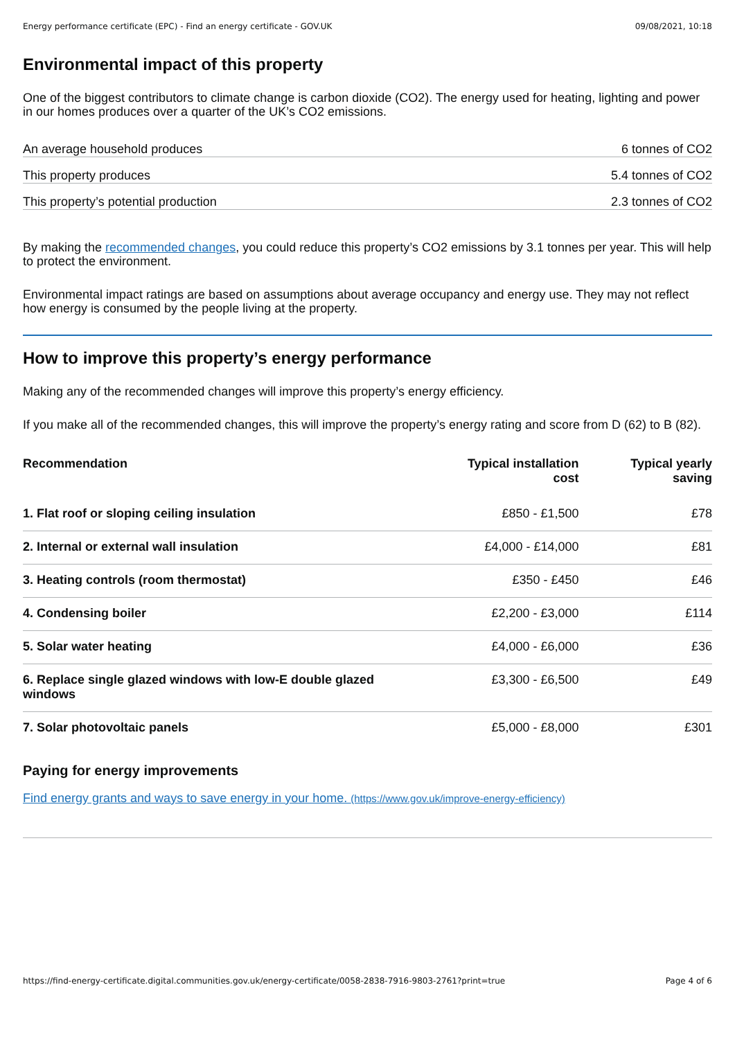Energy performance certificate (EPC) - Find an energy certificate - GOV.UK 09/08/2021, 10:18
Environmental impact of this property
One of the biggest contributors to climate change is carbon dioxide (CO2). The energy used for heating, lighting and power in our homes produces over a quarter of the UK’s CO2 emissions.
An average household produces 6 tonnes of CO2
This property produces 5.4 tonnes of CO2
This property’s potential production 2.3 tonnes of CO2
By making the recommended changes, you could reduce this property’s CO2 emissions by 3.1 tonnes per year. This will help to protect the environment.
Environmental impact ratings are based on assumptions about average occupancy and energy use. They may not reflect how energy is consumed by the people living at the property.
How to improve this property’s energy performance
Making any of the recommended changes will improve this property’s energy efficiency.
If you make all of the recommended changes, this will improve the property’s energy rating and score from D (62) to B (82).
| Recommendation | Typical installation cost | Typical yearly saving |
| --- | --- | --- |
| 1. Flat roof or sloping ceiling insulation | £850 - £1,500 | £78 |
| 2. Internal or external wall insulation | £4,000 - £14,000 | £81 |
| 3. Heating controls (room thermostat) | £350 - £450 | £46 |
| 4. Condensing boiler | £2,200 - £3,000 | £114 |
| 5. Solar water heating | £4,000 - £6,000 | £36 |
| 6. Replace single glazed windows with low-E double glazed windows | £3,300 - £6,500 | £49 |
| 7. Solar photovoltaic panels | £5,000 - £8,000 | £301 |
Paying for energy improvements
Find energy grants and ways to save energy in your home. (https://www.gov.uk/improve-energy-efficiency)
https://find-energy-certificate.digital.communities.gov.uk/energy-certificate/0058-2838-7916-9803-2761?print=true Page 4 of 6